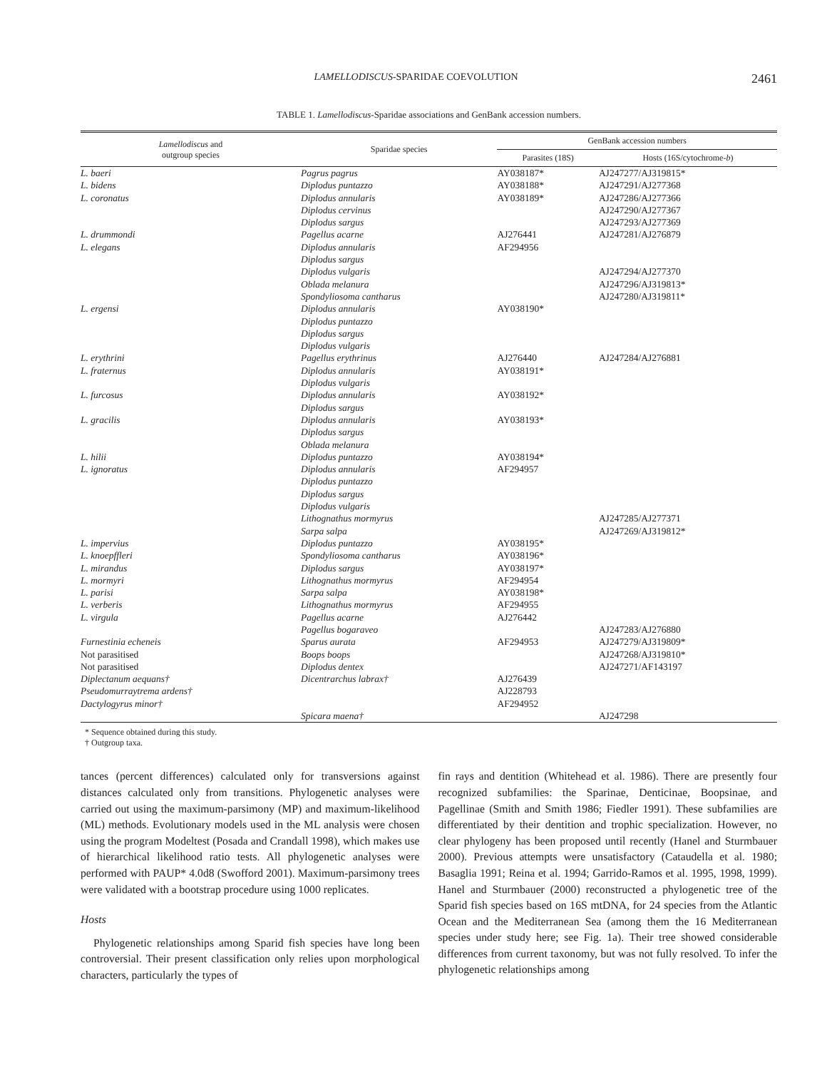LAMELLODISCUS-SPARIDAE COEVOLUTION 2461
TABLE 1. Lamellodiscus-Sparidae associations and GenBank accession numbers.
| Lamellodiscus and outgroup species | Sparidae species | GenBank accession numbers | |
| --- | --- | --- | --- |
| | | Parasites (18S) | Hosts (16S/cytochrome- b ) |
| L. baeri | Pagrus pagrus | AY038187* | AJ247277/AJ319815* |
| L. bidens | Diplodus puntazzo | AY038188* | AJ247291/AJ277368 |
| L. coronatus | Diplodus annularis | AY038189* | AJ247286/AJ277366 |
| | Diplodus cervinus | | AJ247290/AJ277367 |
| | Diplodus sargus | | AJ247293/AJ277369 |
| L. drummondi | Pagellus acarne | AJ276441 | AJ247281/AJ276879 |
| L. elegans | Diplodus annularis | AF294956 | |
| | Diplodus sargus | | |
| | Diplodus vulgaris | | AJ247294/AJ277370 |
| | Oblada melanura | | AJ247296/AJ319813* |
| | Spondyliosoma cantharus | | AJ247280/AJ319811* |
| L. ergensi | Diplodus annularis | AY038190* | |
| | Diplodus puntazzo | | |
| | Diplodus sargus | | |
| | Diplodus vulgaris | | |
| L. erythrini | Pagellus erythrinus | AJ276440 | AJ247284/AJ276881 |
| L. fraternus | Diplodus annularis | AY038191* | |
| | Diplodus vulgaris | | |
| L. furcosus | Diplodus annularis | AY038192* | |
| | Diplodus sargus | | |
| L. gracilis | Diplodus annularis | AY038193* | |
| | Diplodus sargus | | |
| | Oblada melanura | | |
| L. hilii | Diplodus puntazzo | AY038194* | |
| L. ignoratus | Diplodus annularis | AF294957 | |
| | Diplodus puntazzo | | |
| | Diplodus sargus | | |
| | Diplodus vulgaris | | |
| | Lithognathus mormyrus | | AJ247285/AJ277371 |
| | Sarpa salpa | | AJ247269/AJ319812* |
| L. impervius | Diplodus puntazzo | AY038195* | |
| L. knoepffleri | Spondyliosoma cantharus | AY038196* | |
| L. mirandus | Diplodus sargus | AY038197* | |
| L. mormyri | Lithognathus mormyrus | AF294954 | |
| L. parisi | Sarpa salpa | AY038198* | |
| L. verberis | Lithognathus mormyrus | AF294955 | |
| L. virgula | Pagellus acarne | AJ276442 | |
| | Pagellus bogaraveo | | AJ247283/AJ276880 |
| Furnestinia echeneis | Sparus aurata | AF294953 | AJ247279/AJ319809* |
| Not parasitised | Boops boops | | AJ247268/AJ319810* |
| Not parasitised | Diplodus dentex | | AJ247271/AF143197 |
| Diplectanum aequans† | Dicentrarchus labrax† | AJ276439 | |
| Pseudomurraytrema ardens† | | AJ228793 | |
| Dactylogyrus minor† | | AF294952 | |
| | Spicara maena† | | AJ247298 |
* Sequence obtained during this study.
† Outgroup taxa.
tances (percent differences) calculated only for transversions against distances calculated only from transitions. Phylogenetic analyses were carried out using the maximum-parsimony (MP) and maximum-likelihood (ML) methods. Evolutionary models used in the ML analysis were chosen using the program Modeltest (Posada and Crandall 1998), which makes use of hierarchical likelihood ratio tests. All phylogenetic analyses were performed with PAUP* 4.0d8 (Swofford 2001). Maximum-parsimony trees were validated with a bootstrap procedure using 1000 replicates.
Hosts
Phylogenetic relationships among Sparid fish species have long been controversial. Their present classification only relies upon morphological characters, particularly the types of
fin rays and dentition (Whitehead et al. 1986). There are presently four recognized subfamilies: the Sparinae, Denticinae, Boopsinae, and Pagellinae (Smith and Smith 1986; Fiedler 1991). These subfamilies are differentiated by their dentition and trophic specialization. However, no clear phylogeny has been proposed until recently (Hanel and Sturmbauer 2000). Previous attempts were unsatisfactory (Cataudella et al. 1980; Basaglia 1991; Reina et al. 1994; Garrido-Ramos et al. 1995, 1998, 1999). Hanel and Sturmbauer (2000) reconstructed a phylogenetic tree of the Sparid fish species based on 16S mtDNA, for 24 species from the Atlantic Ocean and the Mediterranean Sea (among them the 16 Mediterranean species under study here; see Fig. 1a). Their tree showed considerable differences from current taxonomy, but was not fully resolved. To infer the phylogenetic relationships among